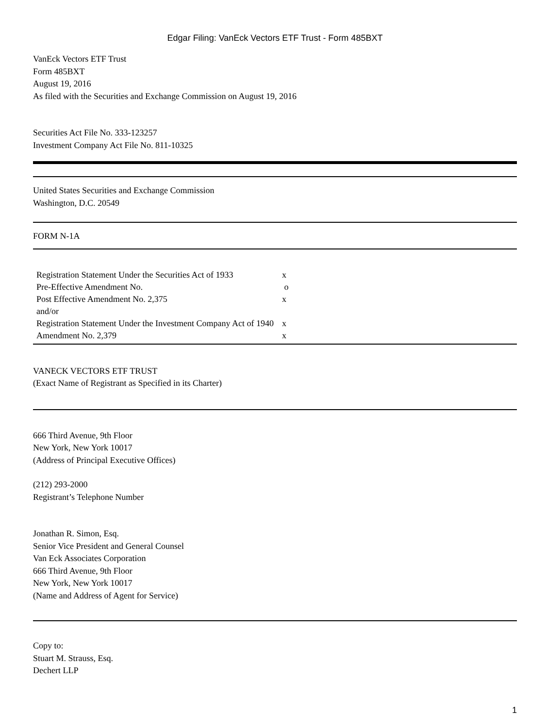Edgar Filing: VanEck Vectors ETF Trust - Form 485BXT
VanEck Vectors ETF Trust
Form 485BXT
August 19, 2016
As filed with the Securities and Exchange Commission on August 19, 2016
Securities Act File No. 333-123257
Investment Company Act File No. 811-10325
United States Securities and Exchange Commission
Washington, D.C. 20549
FORM N-1A
| Registration Statement Under the Securities Act of 1933 | x |
| Pre-Effective Amendment No. | o |
| Post Effective Amendment No. 2,375 | x |
| and/or | |
| Registration Statement Under the Investment Company Act of 1940 | x |
| Amendment No. 2,379 | x |
VANECK VECTORS ETF TRUST
(Exact Name of Registrant as Specified in its Charter)
666 Third Avenue, 9th Floor
New York, New York 10017
(Address of Principal Executive Offices)
(212) 293-2000
Registrant’s Telephone Number
Jonathan R. Simon, Esq.
Senior Vice President and General Counsel
Van Eck Associates Corporation
666 Third Avenue, 9th Floor
New York, New York 10017
(Name and Address of Agent for Service)
Copy to:
Stuart M. Strauss, Esq.
Dechert LLP
1